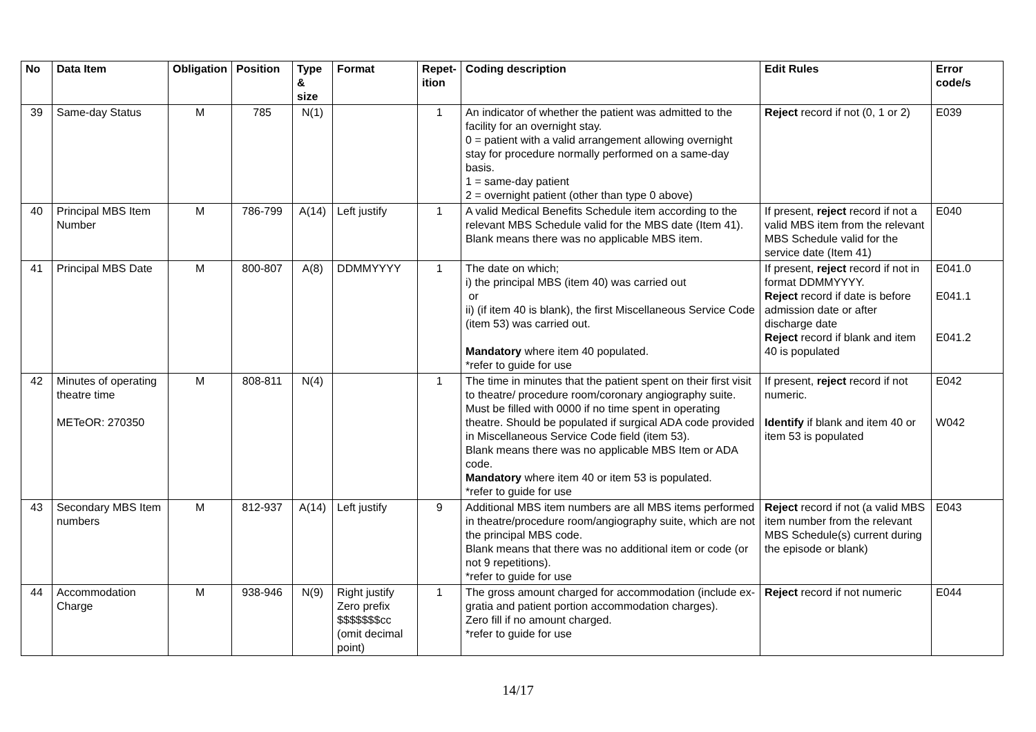| No | Data Item | Obligation | Position | Type & size | Format | Repet-ition | Coding description | Edit Rules | Error code/s |
| --- | --- | --- | --- | --- | --- | --- | --- | --- | --- |
| 39 | Same-day Status | M | 785 | N(1) | | 1 | An indicator of whether the patient was admitted to the facility for an overnight stay. 0 = patient with a valid arrangement allowing overnight stay for procedure normally performed on a same-day basis. 1 = same-day patient 2 = overnight patient (other than type 0 above) | Reject record if not (0, 1 or 2) | E039 |
| 40 | Principal MBS Item Number | M | 786-799 | A(14) | Left justify | 1 | A valid Medical Benefits Schedule item according to the relevant MBS Schedule valid for the MBS date (Item 41). Blank means there was no applicable MBS item. | If present, reject record if not a valid MBS item from the relevant MBS Schedule valid for the service date (Item 41) | E040 |
| 41 | Principal MBS Date | M | 800-807 | A(8) | DDMMYYYY | 1 | The date on which; i) the principal MBS (item 40) was carried out or ii) (if item 40 is blank), the first Miscellaneous Service Code (item 53) was carried out. Mandatory where item 40 populated. *refer to guide for use | If present, reject record if not in format DDMMYYYY. Reject record if date is before admission date or after discharge date Reject record if blank and item 40 is populated | E041.0 E041.1 E041.2 |
| 42 | Minutes of operating theatre time METeOR: 270350 | M | 808-811 | N(4) | | 1 | The time in minutes that the patient spent on their first visit to theatre/ procedure room/coronary angiography suite. Must be filled with 0000 if no time spent in operating theatre. Should be populated if surgical ADA code provided in Miscellaneous Service Code field (item 53). Blank means there was no applicable MBS Item or ADA code. Mandatory where item 40 or item 53 is populated. *refer to guide for use | If present, reject record if not numeric. Identify if blank and item 40 or item 53 is populated | E042 W042 |
| 43 | Secondary MBS Item numbers | M | 812-937 | A(14) | Left justify | 9 | Additional MBS item numbers are all MBS items performed in theatre/procedure room/angiography suite, which are not the principal MBS code. Blank means that there was no additional item or code (or not 9 repetitions). *refer to guide for use | Reject record if not (a valid MBS item number from the relevant MBS Schedule(s) current during the episode or blank) | E043 |
| 44 | Accommodation Charge | M | 938-946 | N(9) | Right justify Zero prefix $$$$$$$cc (omit decimal point) | 1 | The gross amount charged for accommodation (include ex-gratia and patient portion accommodation charges). Zero fill if no amount charged. *refer to guide for use | Reject record if not numeric | E044 |
14/17